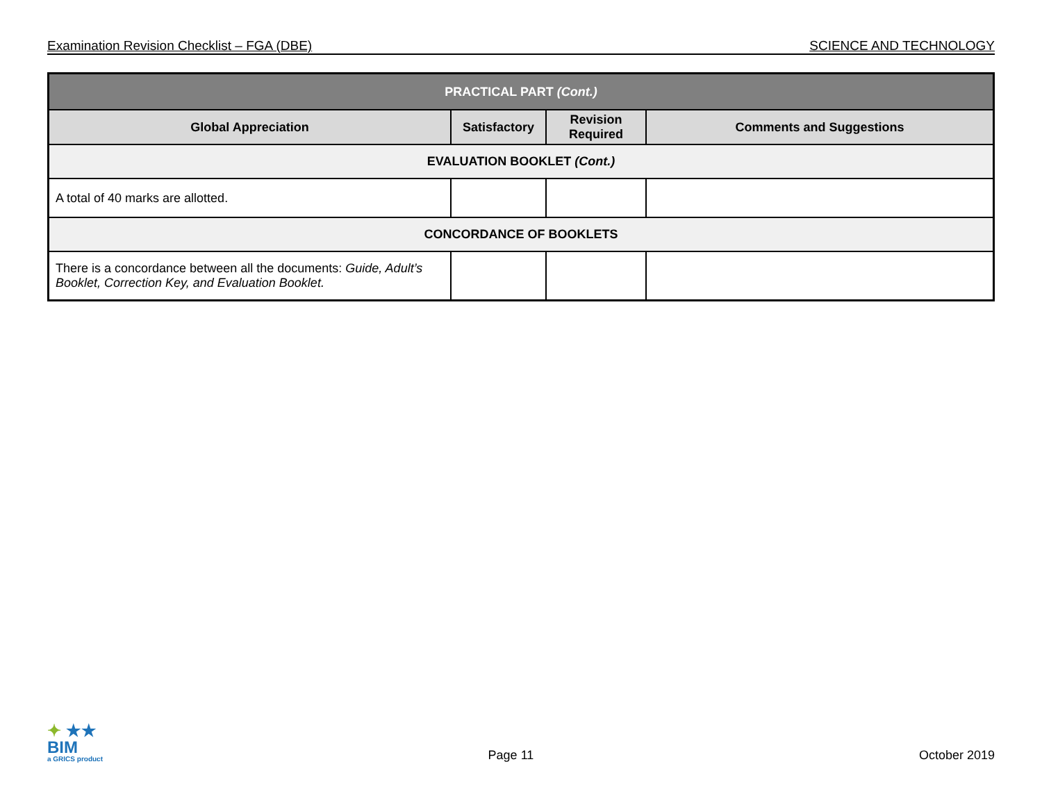Examination Revision Checklist – FGA (DBE) SCIENCE AND TECHNOLOGY
| PRACTICAL PART (Cont.) | | | |
| --- | --- | --- | --- |
| Global Appreciation | Satisfactory | Revision Required | Comments and Suggestions |
| EVALUATION BOOKLET (Cont.) | | | |
| A total of 40 marks are allotted. | | | |
| CONCORDANCE OF BOOKLETS | | | |
| There is a concordance between all the documents: Guide, Adult’s Booklet, Correction Key, and Evaluation Booklet. | | | |
✦ ★★
BIM
a GRICS product
Page 11 October 2019